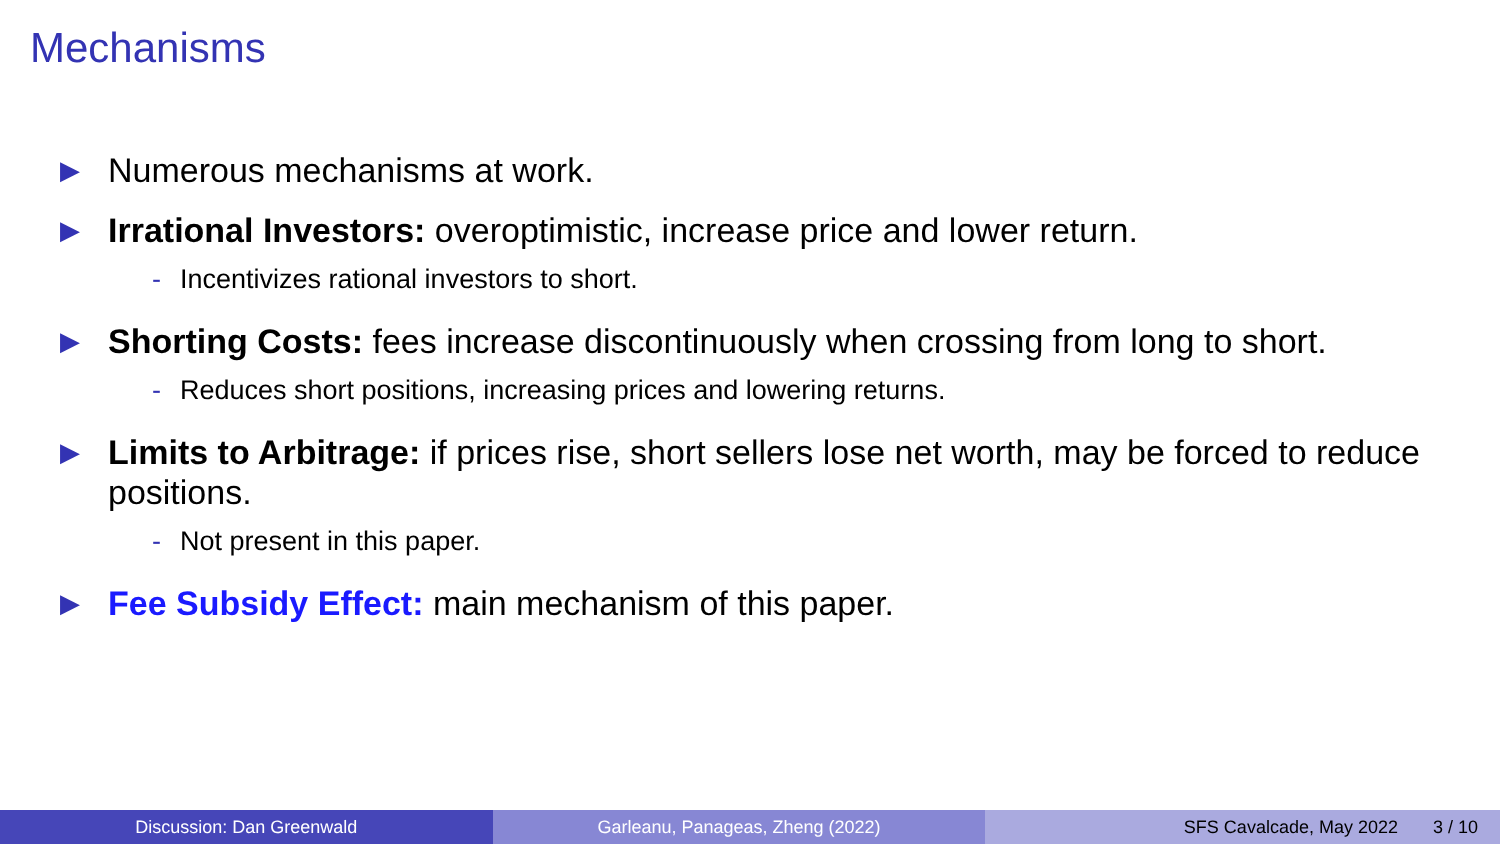Mechanisms
▶ Numerous mechanisms at work.
▶ Irrational Investors: overoptimistic, increase price and lower return.
- Incentivizes rational investors to short.
▶ Shorting Costs: fees increase discontinuously when crossing from long to short.
- Reduces short positions, increasing prices and lowering returns.
▶ Limits to Arbitrage: if prices rise, short sellers lose net worth, may be forced to reduce positions.
- Not present in this paper.
▶ Fee Subsidy Effect: main mechanism of this paper.
Discussion: Dan Greenwald Garleanu, Panageas, Zheng (2022)
SFS Cavalcade, May 2022 3 / 10